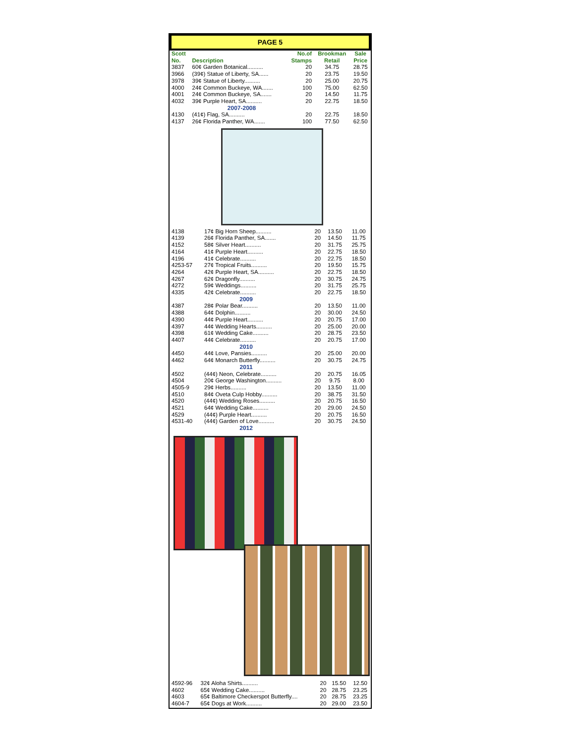PAGE 5
| Scott No. | Description | No.of Stamps | Brookman Retail | Sale Price |
| --- | --- | --- | --- | --- |
| 3837 | 60¢ Garden Botanical.......... | 20 | 34.75 | 28.75 |
| 3966 | (39¢) Statue of Liberty, SA...... | 20 | 23.75 | 19.50 |
| 3978 | 39¢ Statue of Liberty.......... | 20 | 25.00 | 20.75 |
| 4000 | 24¢ Common Buckeye, WA....... | 100 | 75.00 | 62.50 |
| 4001 | 24¢ Common Buckeye, SA....... | 20 | 14.50 | 11.75 |
| 4032 | 39¢ Purple Heart, SA.......... | 20 | 22.75 | 18.50 |
| 2007-2008 | | | | |
| 4130 | (41¢) Flag, SA.......... | 20 | 22.75 | 18.50 |
| 4137 | 26¢ Florida Panther, WA....... | 100 | 77.50 | 62.50 |
| 4138 | 17¢ Big Horn Sheep.......... | 20 | 13.50 | 11.00 |
| 4139 | 26¢ Florida Panther, SA....... | 20 | 14.50 | 11.75 |
| 4152 | 58¢ Silver Heart.......... | 20 | 31.75 | 25.75 |
| 4164 | 41¢ Purple Heart.......... | 20 | 22.75 | 18.50 |
| 4196 | 41¢ Celebrate.......... | 20 | 22.75 | 18.50 |
| 4253-57 | 27¢ Tropical Fruits.......... | 20 | 19.50 | 15.75 |
| 4264 | 42¢ Purple Heart, SA.......... | 20 | 22.75 | 18.50 |
| 4267 | 62¢ Dragonfly.......... | 20 | 30.75 | 24.75 |
| 4272 | 59¢ Weddings.......... | 20 | 31.75 | 25.75 |
| 4335 | 42¢ Celebrate.......... | 20 | 22.75 | 18.50 |
| 2009 | | | | |
| 4387 | 28¢ Polar Bear.......... | 20 | 13.50 | 11.00 |
| 4388 | 64¢ Dolphin.......... | 20 | 30.00 | 24.50 |
| 4390 | 44¢ Purple Heart.......... | 20 | 20.75 | 17.00 |
| 4397 | 44¢ Wedding Hearts.......... | 20 | 25.00 | 20.00 |
| 4398 | 61¢ Wedding Cake.......... | 20 | 28.75 | 23.50 |
| 4407 | 44¢ Celebrate.......... | 20 | 20.75 | 17.00 |
| 2010 | | | | |
| 4450 | 44¢ Love, Pansies.......... | 20 | 25.00 | 20.00 |
| 4462 | 64¢ Monarch Butterfly.......... | 20 | 30.75 | 24.75 |
| 2011 | | | | |
| 4502 | (44¢) Neon, Celebrate.......... | 20 | 20.75 | 16.05 |
| 4504 | 20¢ George Washington.......... | 20 | 9.75 | 8.00 |
| 4505-9 | 29¢ Herbs.......... | 20 | 13.50 | 11.00 |
| 4510 | 84¢ Oveta Culp Hobby.......... | 20 | 38.75 | 31.50 |
| 4520 | (44¢) Wedding Roses.......... | 20 | 20.75 | 16.50 |
| 4521 | 64¢ Wedding Cake.......... | 20 | 29.00 | 24.50 |
| 4529 | (44¢) Purple Heart.......... | 20 | 20.75 | 16.50 |
| 4531-40 | (44¢) Garden of Love.......... | 20 | 30.75 | 24.50 |
| 2012 | | | | |
| 4592-96 | 32¢ Aloha Shirts.......... | 20 | 15.50 | 12.50 |
| 4602 | 65¢ Wedding Cake.......... | 20 | 28.75 | 23.25 |
| 4603 | 65¢ Baltimore Checkerspot Butterfly.... | 20 | 28.75 | 23.25 |
| 4604-7 | 65¢ Dogs at Work.......... | 20 | 29.00 | 23.50 |